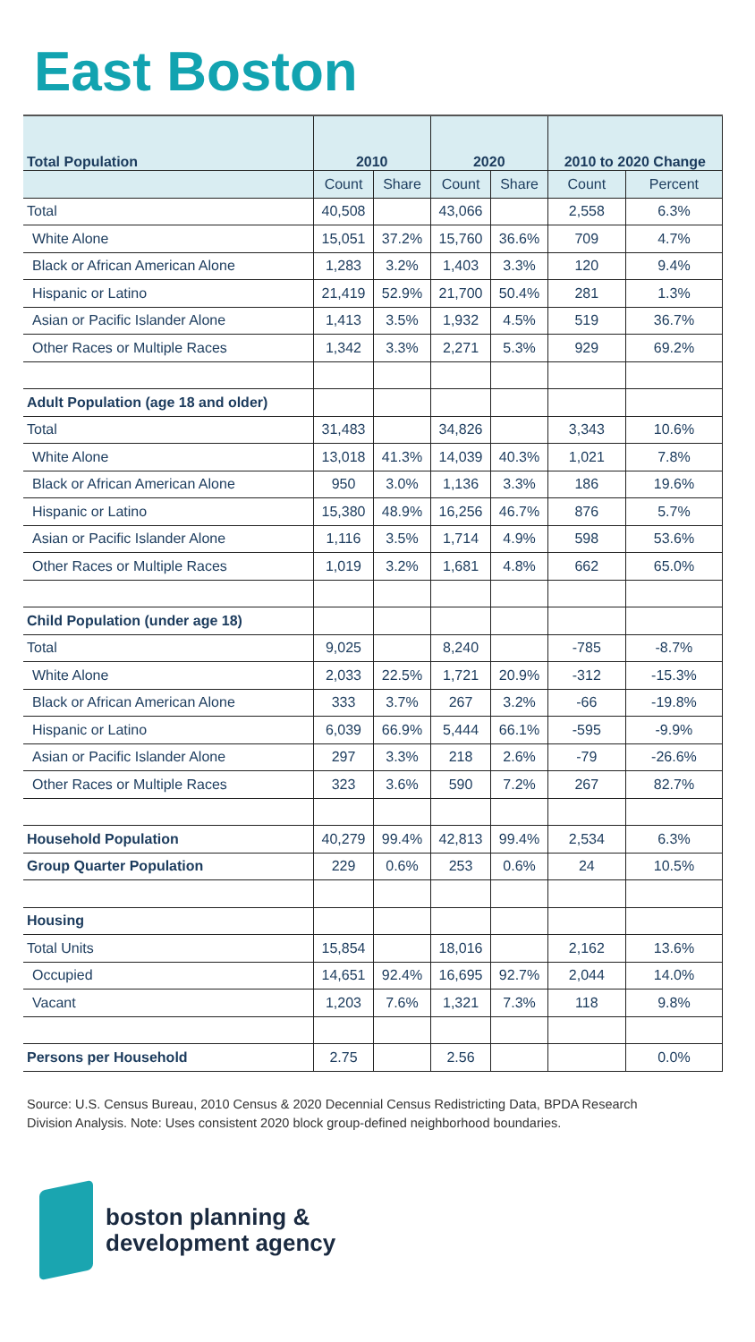East Boston
| Total Population | 2010 | | 2020 | | 2010 to 2020 Change | |
| --- | --- | --- | --- | --- | --- | --- |
| | Count | Share | Count | Share | Count | Percent |
| Total | 40,508 | | 43,066 | | 2,558 | 6.3% |
| White Alone | 15,051 | 37.2% | 15,760 | 36.6% | 709 | 4.7% |
| Black or African American Alone | 1,283 | 3.2% | 1,403 | 3.3% | 120 | 9.4% |
| Hispanic or Latino | 21,419 | 52.9% | 21,700 | 50.4% | 281 | 1.3% |
| Asian or Pacific Islander Alone | 1,413 | 3.5% | 1,932 | 4.5% | 519 | 36.7% |
| Other Races or Multiple Races | 1,342 | 3.3% | 2,271 | 5.3% | 929 | 69.2% |
| Adult Population (age 18 and older) | | | | | | |
| Total | 31,483 | | 34,826 | | 3,343 | 10.6% |
| White Alone | 13,018 | 41.3% | 14,039 | 40.3% | 1,021 | 7.8% |
| Black or African American Alone | 950 | 3.0% | 1,136 | 3.3% | 186 | 19.6% |
| Hispanic or Latino | 15,380 | 48.9% | 16,256 | 46.7% | 876 | 5.7% |
| Asian or Pacific Islander Alone | 1,116 | 3.5% | 1,714 | 4.9% | 598 | 53.6% |
| Other Races or Multiple Races | 1,019 | 3.2% | 1,681 | 4.8% | 662 | 65.0% |
| Child Population (under age 18) | | | | | | |
| Total | 9,025 | | 8,240 | | -785 | -8.7% |
| White Alone | 2,033 | 22.5% | 1,721 | 20.9% | -312 | -15.3% |
| Black or African American Alone | 333 | 3.7% | 267 | 3.2% | -66 | -19.8% |
| Hispanic or Latino | 6,039 | 66.9% | 5,444 | 66.1% | -595 | -9.9% |
| Asian or Pacific Islander Alone | 297 | 3.3% | 218 | 2.6% | -79 | -26.6% |
| Other Races or Multiple Races | 323 | 3.6% | 590 | 7.2% | 267 | 82.7% |
| Household Population | 40,279 | 99.4% | 42,813 | 99.4% | 2,534 | 6.3% |
| Group Quarter Population | 229 | 0.6% | 253 | 0.6% | 24 | 10.5% |
| Housing | | | | | | |
| Total Units | 15,854 | | 18,016 | | 2,162 | 13.6% |
| Occupied | 14,651 | 92.4% | 16,695 | 92.7% | 2,044 | 14.0% |
| Vacant | 1,203 | 7.6% | 1,321 | 7.3% | 118 | 9.8% |
| Persons per Household | 2.75 | | 2.56 | | | 0.0% |
Source: U.S. Census Bureau, 2010 Census & 2020 Decennial Census Redistricting Data, BPDA Research Division Analysis. Note: Uses consistent 2020 block group-defined neighborhood boundaries.
boston planning &
development agency